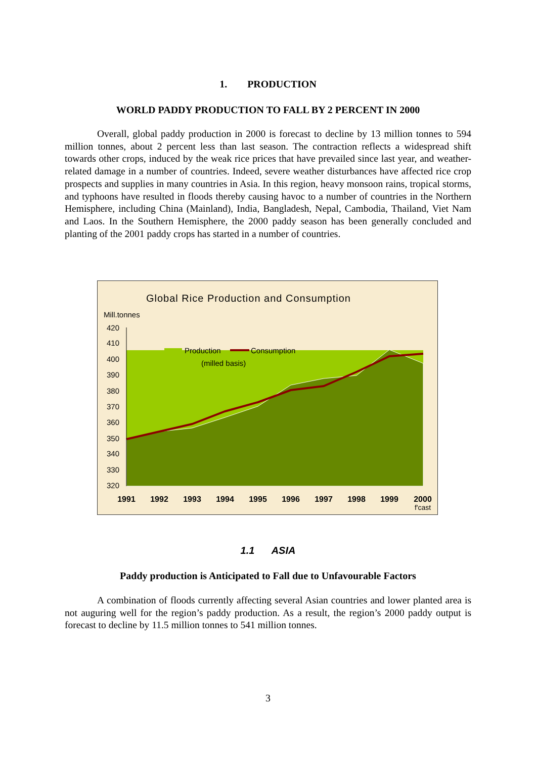1. PRODUCTION
WORLD PADDY PRODUCTION TO FALL BY 2 PERCENT IN 2000
Overall, global paddy production in 2000 is forecast to decline by 13 million tonnes to 594 million tonnes, about 2 percent less than last season. The contraction reflects a widespread shift towards other crops, induced by the weak rice prices that have prevailed since last year, and weather-related damage in a number of countries. Indeed, severe weather disturbances have affected rice crop prospects and supplies in many countries in Asia. In this region, heavy monsoon rains, tropical storms, and typhoons have resulted in floods thereby causing havoc to a number of countries in the Northern Hemisphere, including China (Mainland), India, Bangladesh, Nepal, Cambodia, Thailand, Viet Nam and Laos. In the Southern Hemisphere, the 2000 paddy season has been generally concluded and planting of the 2001 paddy crops has started in a number of countries.
Global Rice Production and Consumption
Mill.tonnes
420
410
400
390
380
370
360
350
340
330
320
Production
Consumption
(milled basis)
1991
1992
1993
1994
1995
1996
1997
1998
1999
2000
f'cast
1.1 ASIA
Paddy production is Anticipated to Fall due to Unfavourable Factors
A combination of floods currently affecting several Asian countries and lower planted area is not auguring well for the region’s paddy production. As a result, the region’s 2000 paddy output is forecast to decline by 11.5 million tonnes to 541 million tonnes.
3